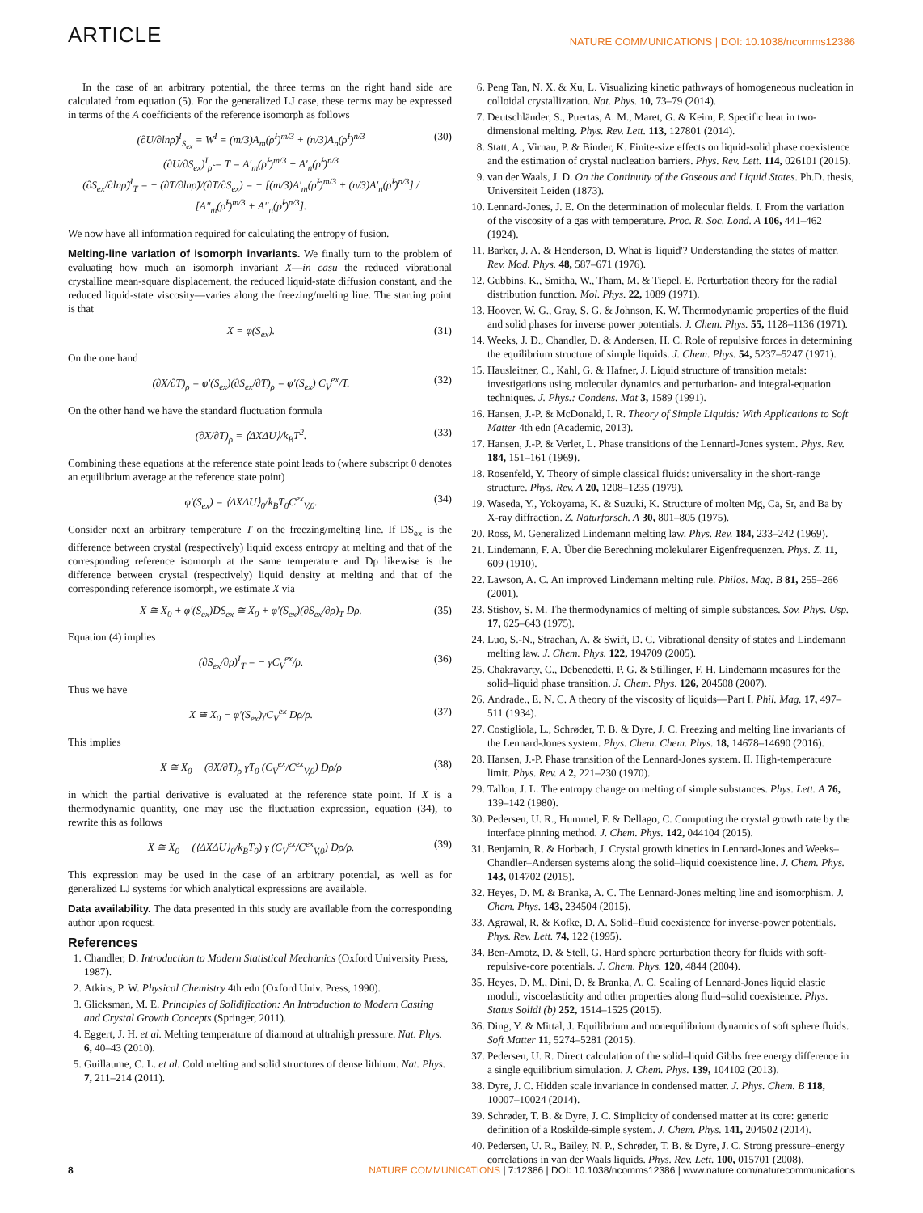ARTICLE NATURE COMMUNICATIONS | DOI: 10.1038/ncomms12386
In the case of an arbitrary potential, the three terms on the right hand side are calculated from equation (5). For the generalized LJ case, these terms may be expressed in terms of the A coefficients of the reference isomorph as follows
(∂U/∂lnρ̃)<sup>I</sup><sub>S<sub>ex</sub></sub> = W<sup>I</sup> = (m/3)A<sub>m</sub>(ρ̃<sup>I</sup>)<sup>m/3</sup> + (n/3)A<sub>n</sub>(ρ̃<sup>I</sup>)<sup>n/3</sup>
(∂U/∂S<sub>ex</sub>)<sup>I</sup><sub>ρ̃</sub> = T = A′<sub>m</sub>(ρ̃<sup>I</sup>)<sup>m/3</sup> + A′<sub>n</sub>(ρ̃<sup>I</sup>)<sup>n/3</sup>
(∂S<sub>ex</sub>/∂lnρ̃)<sup>I</sup><sub>T</sub> = − (∂T/∂lnρ̃)/(∂T/∂S<sub>ex</sub>) = − [(m/3)A′<sub>m</sub>(ρ̃<sup>I</sup>)<sup>m/3</sup> + (n/3)A′<sub>n</sub>(ρ̃<sup>I</sup>)<sup>n/3</sup>] / [A″<sub>m</sub>(ρ̃<sup>I</sup>)<sup>m/3</sup> + A″<sub>n</sub>(ρ̃<sup>I</sup>)<sup>n/3</sup>]. (30)
We now have all information required for calculating the entropy of fusion.
Melting-line variation of isomorph invariants. We finally turn to the problem of evaluating how much an isomorph invariant X—in casu the reduced vibrational crystalline mean-square displacement, the reduced liquid-state diffusion constant, and the reduced liquid-state viscosity—varies along the freezing/melting line. The starting point is that
X = φ(S<sub>ex</sub>). (31)
On the one hand
(∂X/∂T)<sub>ρ</sub> = φ′(S<sub>ex</sub>)(∂S<sub>ex</sub>/∂T)<sub>ρ</sub> = φ′(S<sub>ex</sub>) C<sub>V</sub><sup>ex</sup>/T. (32)
On the other hand we have the standard fluctuation formula
(∂X/∂T)<sub>ρ</sub> = ⟨ΔXΔU⟩/k<sub>B</sub>T<sup>2</sup>. (33)
Combining these equations at the reference state point leads to (where subscript 0 denotes an equilibrium average at the reference state point)
φ′(S<sub>ex</sub>) = ⟨ΔXΔU⟩<sub>0</sub>/k<sub>B</sub>T<sub>0</sub>C<sup>ex</sup><sub>V,0</sub>. (34)
Consider next an arbitrary temperature T on the freezing/melting line. If DS<sub>ex</sub> is the difference between crystal (respectively) liquid excess entropy at melting and that of the corresponding reference isomorph at the same temperature and Dρ likewise is the difference between crystal (respectively) liquid density at melting and that of the corresponding reference isomorph, we estimate X via
X ≅ X<sub>0</sub> + φ′(S<sub>ex</sub>)DS<sub>ex</sub> ≅ X<sub>0</sub> + φ′(S<sub>ex</sub>)(∂S<sub>ex</sub>/∂ρ)<sub>T</sub> Dρ. (35)
Equation (4) implies
(∂S<sub>ex</sub>/∂ρ)<sup>I</sup><sub>T</sub> = − γC<sub>V</sub><sup>ex</sup>/ρ. (36)
Thus we have
X ≅ X<sub>0</sub> − φ′(S<sub>ex</sub>)γC<sub>V</sub><sup>ex</sup> Dρ/ρ. (37)
This implies
X ≅ X<sub>0</sub> − (∂X/∂T)<sub>ρ</sub> γT<sub>0</sub> (C<sub>V</sub><sup>ex</sup>/C<sup>ex</sup><sub>V,0</sub>) Dρ/ρ (38)
in which the partial derivative is evaluated at the reference state point. If X is a thermodynamic quantity, one may use the fluctuation expression, equation (34), to rewrite this as follows
X ≅ X<sub>0</sub> − (⟨ΔXΔU⟩<sub>0</sub>/k<sub>B</sub>T<sub>0</sub>) γ (C<sub>V</sub><sup>ex</sup>/C<sup>ex</sup><sub>V,0</sub>) Dρ/ρ. (39)
This expression may be used in the case of an arbitrary potential, as well as for generalized LJ systems for which analytical expressions are available.
Data availability. The data presented in this study are available from the corresponding author upon request.
References
1. Chandler, D. Introduction to Modern Statistical Mechanics (Oxford University Press, 1987).
2. Atkins, P. W. Physical Chemistry 4th edn (Oxford Univ. Press, 1990).
3. Glicksman, M. E. Principles of Solidification: An Introduction to Modern Casting and Crystal Growth Concepts (Springer, 2011).
4. Eggert, J. H. et al. Melting temperature of diamond at ultrahigh pressure. Nat. Phys. 6, 40–43 (2010).
5. Guillaume, C. L. et al. Cold melting and solid structures of dense lithium. Nat. Phys. 7, 211–214 (2011).
6. Peng Tan, N. X. & Xu, L. Visualizing kinetic pathways of homogeneous nucleation in colloidal crystallization. Nat. Phys. 10, 73–79 (2014).
7. Deutschländer, S., Puertas, A. M., Maret, G. & Keim, P. Specific heat in two-dimensional melting. Phys. Rev. Lett. 113, 127801 (2014).
8. Statt, A., Virnau, P. & Binder, K. Finite-size effects on liquid-solid phase coexistence and the estimation of crystal nucleation barriers. Phys. Rev. Lett. 114, 026101 (2015).
9. van der Waals, J. D. On the Continuity of the Gaseous and Liquid States. Ph.D. thesis, Universiteit Leiden (1873).
10. Lennard-Jones, J. E. On the determination of molecular fields. I. From the variation of the viscosity of a gas with temperature. Proc. R. Soc. Lond. A 106, 441–462 (1924).
11. Barker, J. A. & Henderson, D. What is 'liquid'? Understanding the states of matter. Rev. Mod. Phys. 48, 587–671 (1976).
12. Gubbins, K., Smitha, W., Tham, M. & Tiepel, E. Perturbation theory for the radial distribution function. Mol. Phys. 22, 1089 (1971).
13. Hoover, W. G., Gray, S. G. & Johnson, K. W. Thermodynamic properties of the fluid and solid phases for inverse power potentials. J. Chem. Phys. 55, 1128–1136 (1971).
14. Weeks, J. D., Chandler, D. & Andersen, H. C. Role of repulsive forces in determining the equilibrium structure of simple liquids. J. Chem. Phys. 54, 5237–5247 (1971).
15. Hausleitner, C., Kahl, G. & Hafner, J. Liquid structure of transition metals: investigations using molecular dynamics and perturbation- and integral-equation techniques. J. Phys.: Condens. Mat 3, 1589 (1991).
16. Hansen, J.-P. & McDonald, I. R. Theory of Simple Liquids: With Applications to Soft Matter 4th edn (Academic, 2013).
17. Hansen, J.-P. & Verlet, L. Phase transitions of the Lennard-Jones system. Phys. Rev. 184, 151–161 (1969).
18. Rosenfeld, Y. Theory of simple classical fluids: universality in the short-range structure. Phys. Rev. A 20, 1208–1235 (1979).
19. Waseda, Y., Yokoyama, K. & Suzuki, K. Structure of molten Mg, Ca, Sr, and Ba by X-ray diffraction. Z. Naturforsch. A 30, 801–805 (1975).
20. Ross, M. Generalized Lindemann melting law. Phys. Rev. 184, 233–242 (1969).
21. Lindemann, F. A. Über die Berechning molekularer Eigenfrequenzen. Phys. Z. 11, 609 (1910).
22. Lawson, A. C. An improved Lindemann melting rule. Philos. Mag. B 81, 255–266 (2001).
23. Stishov, S. M. The thermodynamics of melting of simple substances. Sov. Phys. Usp. 17, 625–643 (1975).
24. Luo, S.-N., Strachan, A. & Swift, D. C. Vibrational density of states and Lindemann melting law. J. Chem. Phys. 122, 194709 (2005).
25. Chakravarty, C., Debenedetti, P. G. & Stillinger, F. H. Lindemann measures for the solid–liquid phase transition. J. Chem. Phys. 126, 204508 (2007).
26. Andrade., E. N. C. A theory of the viscosity of liquids—Part I. Phil. Mag. 17, 497–511 (1934).
27. Costigliola, L., Schrøder, T. B. & Dyre, J. C. Freezing and melting line invariants of the Lennard-Jones system. Phys. Chem. Chem. Phys. 18, 14678–14690 (2016).
28. Hansen, J.-P. Phase transition of the Lennard-Jones system. II. High-temperature limit. Phys. Rev. A 2, 221–230 (1970).
29. Tallon, J. L. The entropy change on melting of simple substances. Phys. Lett. A 76, 139–142 (1980).
30. Pedersen, U. R., Hummel, F. & Dellago, C. Computing the crystal growth rate by the interface pinning method. J. Chem. Phys. 142, 044104 (2015).
31. Benjamin, R. & Horbach, J. Crystal growth kinetics in Lennard-Jones and Weeks–Chandler–Andersen systems along the solid–liquid coexistence line. J. Chem. Phys. 143, 014702 (2015).
32. Heyes, D. M. & Branka, A. C. The Lennard-Jones melting line and isomorphism. J. Chem. Phys. 143, 234504 (2015).
33. Agrawal, R. & Kofke, D. A. Solid–fluid coexistence for inverse-power potentials. Phys. Rev. Lett. 74, 122 (1995).
34. Ben-Amotz, D. & Stell, G. Hard sphere perturbation theory for fluids with soft-repulsive-core potentials. J. Chem. Phys. 120, 4844 (2004).
35. Heyes, D. M., Dini, D. & Branka, A. C. Scaling of Lennard-Jones liquid elastic moduli, viscoelasticity and other properties along fluid–solid coexistence. Phys. Status Solidi (b) 252, 1514–1525 (2015).
36. Ding, Y. & Mittal, J. Equilibrium and nonequilibrium dynamics of soft sphere fluids. Soft Matter 11, 5274–5281 (2015).
37. Pedersen, U. R. Direct calculation of the solid–liquid Gibbs free energy difference in a single equilibrium simulation. J. Chem. Phys. 139, 104102 (2013).
38. Dyre, J. C. Hidden scale invariance in condensed matter. J. Phys. Chem. B 118, 10007–10024 (2014).
39. Schrøder, T. B. & Dyre, J. C. Simplicity of condensed matter at its core: generic definition of a Roskilde-simple system. J. Chem. Phys. 141, 204502 (2014).
40. Pedersen, U. R., Bailey, N. P., Schrøder, T. B. & Dyre, J. C. Strong pressure–energy correlations in van der Waals liquids. Phys. Rev. Lett. 100, 015701 (2008).
8 NATURE COMMUNICATIONS | 7:12386 | DOI: 10.1038/ncomms12386 | www.nature.com/naturecommunications